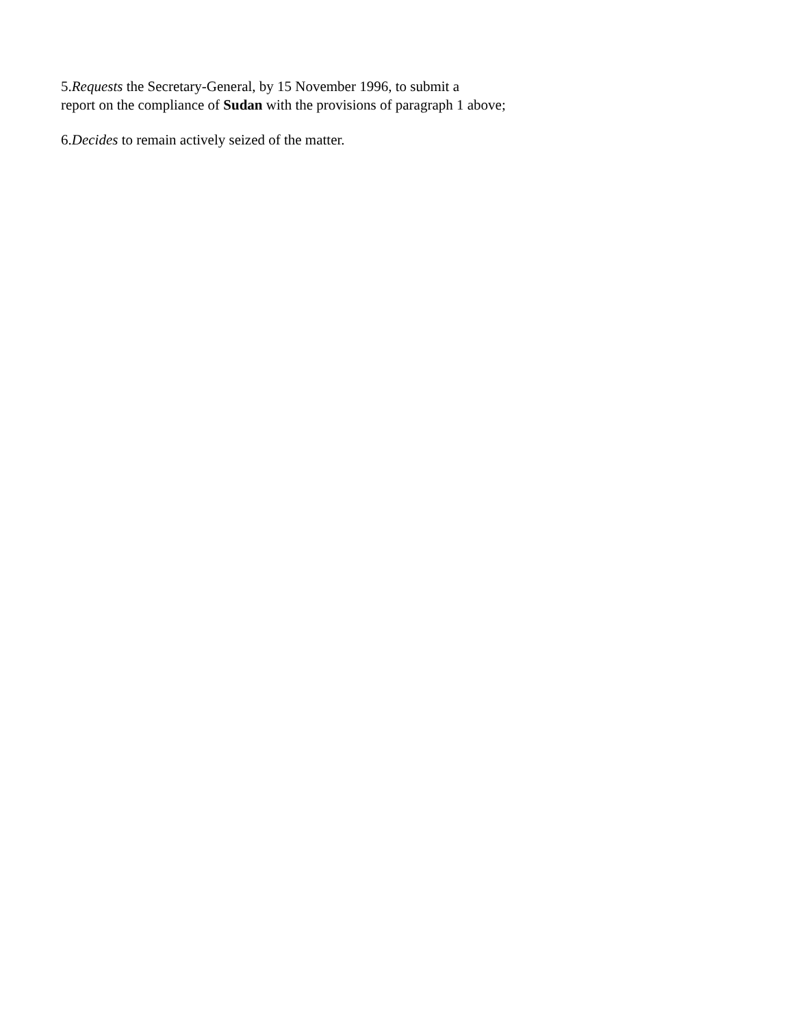5.Requests the Secretary-General, by 15 November 1996, to submit a
report on the compliance of Sudan with the provisions of paragraph 1 above;
6.Decides to remain actively seized of the matter.